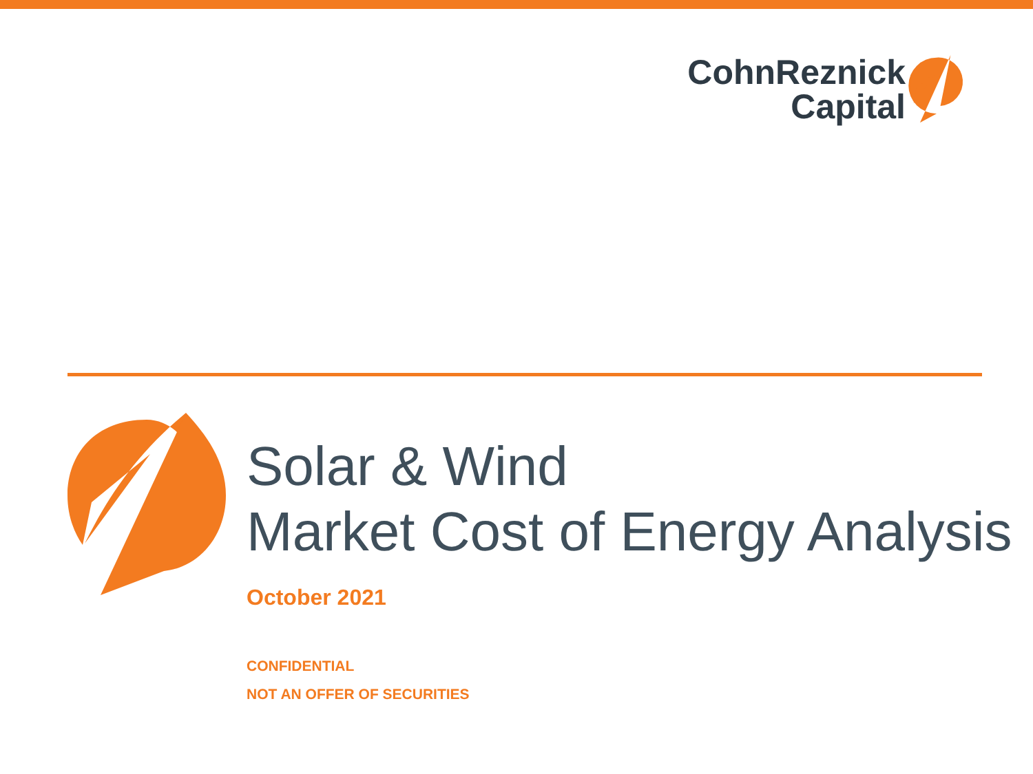CohnReznick
Capital
Solar & Wind
Market Cost of Energy Analysis
October 2021
CONFIDENTIAL
NOT AN OFFER OF SECURITIES